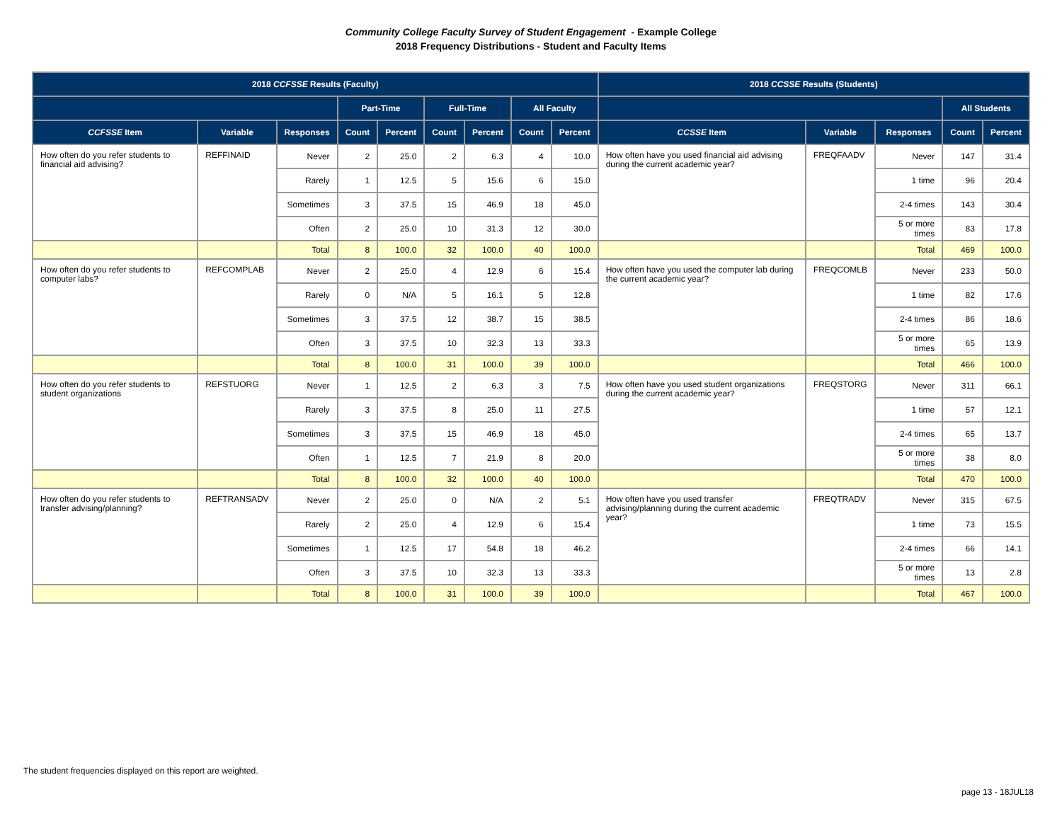Community College Faculty Survey of Student Engagement - Example College
2018 Frequency Distributions - Student and Faculty Items
| 2018 CCFSSE Results (Faculty) | | | | | | | | | 2018 CCSSE Results (Students) | | | | |
| --- | --- | --- | --- | --- | --- | --- | --- | --- | --- | --- | --- | --- | --- |
| | | | Part-Time | | Full-Time | | All Faculty | | | | | All Students | |
| CCFSSE Item | Variable | Responses | Count | Percent | Count | Percent | Count | Percent | CCSSE Item | Variable | Responses | Count | Percent |
| How often do you refer students to financial aid advising? | REFFINAID | Never | 2 | 25.0 | 2 | 6.3 | 4 | 10.0 | How often have you used financial aid advising during the current academic year? | FREQFAADV | Never | 147 | 31.4 |
| | | Rarely | 1 | 12.5 | 5 | 15.6 | 6 | 15.0 | | | 1 time | 96 | 20.4 |
| | | Sometimes | 3 | 37.5 | 15 | 46.9 | 18 | 45.0 | | | 2-4 times | 143 | 30.4 |
| | | Often | 2 | 25.0 | 10 | 31.3 | 12 | 30.0 | | | 5 or more times | 83 | 17.8 |
| | | Total | 8 | 100.0 | 32 | 100.0 | 40 | 100.0 | | | Total | 469 | 100.0 |
| How often do you refer students to computer labs? | REFCOMPLAB | Never | 2 | 25.0 | 4 | 12.9 | 6 | 15.4 | How often have you used the computer lab during the current academic year? | FREQCOMLB | Never | 233 | 50.0 |
| | | Rarely | 0 | N/A | 5 | 16.1 | 5 | 12.8 | | | 1 time | 82 | 17.6 |
| | | Sometimes | 3 | 37.5 | 12 | 38.7 | 15 | 38.5 | | | 2-4 times | 86 | 18.6 |
| | | Often | 3 | 37.5 | 10 | 32.3 | 13 | 33.3 | | | 5 or more times | 65 | 13.9 |
| | | Total | 8 | 100.0 | 31 | 100.0 | 39 | 100.0 | | | Total | 466 | 100.0 |
| How often do you refer students to student organizations | REFSTUORG | Never | 1 | 12.5 | 2 | 6.3 | 3 | 7.5 | How often have you used student organizations during the current academic year? | FREQSTORG | Never | 311 | 66.1 |
| | | Rarely | 3 | 37.5 | 8 | 25.0 | 11 | 27.5 | | | 1 time | 57 | 12.1 |
| | | Sometimes | 3 | 37.5 | 15 | 46.9 | 18 | 45.0 | | | 2-4 times | 65 | 13.7 |
| | | Often | 1 | 12.5 | 7 | 21.9 | 8 | 20.0 | | | 5 or more times | 38 | 8.0 |
| | | Total | 8 | 100.0 | 32 | 100.0 | 40 | 100.0 | | | Total | 470 | 100.0 |
| How often do you refer students to transfer advising/planning? | REFTRANSADV | Never | 2 | 25.0 | 0 | N/A | 2 | 5.1 | How often have you used transfer advising/planning during the current academic year? | FREQTRADV | Never | 315 | 67.5 |
| | | Rarely | 2 | 25.0 | 4 | 12.9 | 6 | 15.4 | | | 1 time | 73 | 15.5 |
| | | Sometimes | 1 | 12.5 | 17 | 54.8 | 18 | 46.2 | | | 2-4 times | 66 | 14.1 |
| | | Often | 3 | 37.5 | 10 | 32.3 | 13 | 33.3 | | | 5 or more times | 13 | 2.8 |
| | | Total | 8 | 100.0 | 31 | 100.0 | 39 | 100.0 | | | Total | 467 | 100.0 |
The student frequencies displayed on this report are weighted.
page 13 - 18JUL18